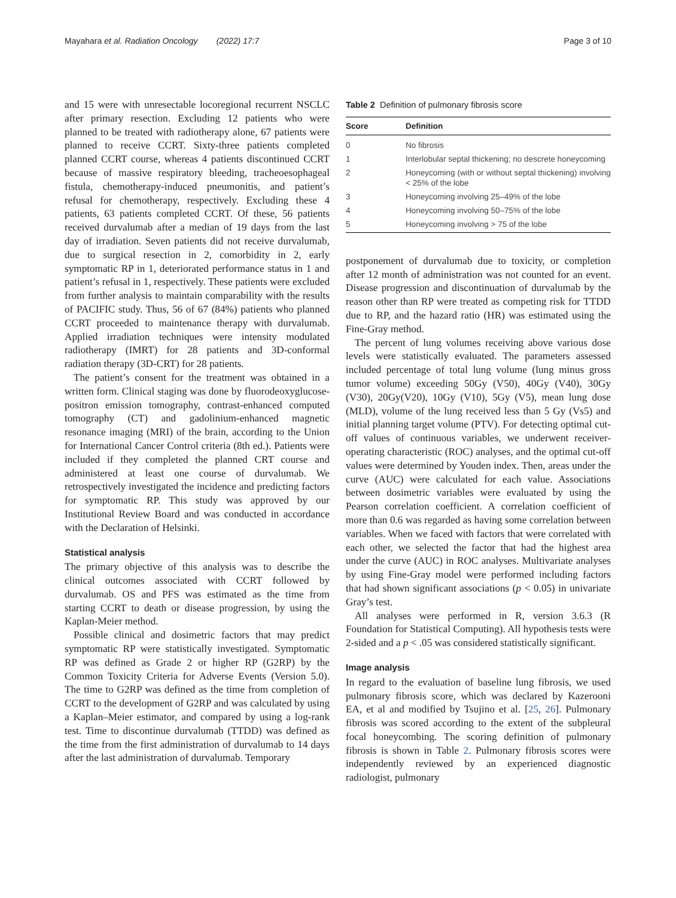Mayahara et al. Radiation Oncology (2022) 17:7 Page 3 of 10
and 15 were with unresectable locoregional recurrent NSCLC after primary resection. Excluding 12 patients who were planned to be treated with radiotherapy alone, 67 patients were planned to receive CCRT. Sixty-three patients completed planned CCRT course, whereas 4 patients discontinued CCRT because of massive respiratory bleeding, tracheoesophageal fistula, chemotherapy-induced pneumonitis, and patient’s refusal for chemotherapy, respectively. Excluding these 4 patients, 63 patients completed CCRT. Of these, 56 patients received durvalumab after a median of 19 days from the last day of irradiation. Seven patients did not receive durvalumab, due to surgical resection in 2, comorbidity in 2, early symptomatic RP in 1, deteriorated performance status in 1 and patient’s refusal in 1, respectively. These patients were excluded from further analysis to maintain comparability with the results of PACIFIC study. Thus, 56 of 67 (84%) patients who planned CCRT proceeded to maintenance therapy with durvalumab. Applied irradiation techniques were intensity modulated radiotherapy (IMRT) for 28 patients and 3D-conformal radiation therapy (3D-CRT) for 28 patients.
The patient’s consent for the treatment was obtained in a written form. Clinical staging was done by fluorodeoxyglucose-positron emission tomography, contrast-enhanced computed tomography (CT) and gadolinium-enhanced magnetic resonance imaging (MRI) of the brain, according to the Union for International Cancer Control criteria (8th ed.). Patients were included if they completed the planned CRT course and administered at least one course of durvalumab. We retrospectively investigated the incidence and predicting factors for symptomatic RP. This study was approved by our Institutional Review Board and was conducted in accordance with the Declaration of Helsinki.
Statistical analysis
The primary objective of this analysis was to describe the clinical outcomes associated with CCRT followed by durvalumab. OS and PFS was estimated as the time from starting CCRT to death or disease progression, by using the Kaplan-Meier method.
Possible clinical and dosimetric factors that may predict symptomatic RP were statistically investigated. Symptomatic RP was defined as Grade 2 or higher RP (G2RP) by the Common Toxicity Criteria for Adverse Events (Version 5.0). The time to G2RP was defined as the time from completion of CCRT to the development of G2RP and was calculated by using a Kaplan–Meier estimator, and compared by using a log-rank test. Time to discontinue durvalumab (TTDD) was defined as the time from the first administration of durvalumab to 14 days after the last administration of durvalumab. Temporary
Table 2 Definition of pulmonary fibrosis score
| Score | Definition |
| --- | --- |
| 0 | No fibrosis |
| 1 | Interlobular septal thickening; no descrete honeycoming |
| 2 | Honeycoming (with or without septal thickening) involving < 25% of the lobe |
| 3 | Honeycoming involving 25–49% of the lobe |
| 4 | Honeycoming involving 50–75% of the lobe |
| 5 | Honeycoming involving > 75 of the lobe |
postponement of durvalumab due to toxicity, or completion after 12 month of administration was not counted for an event. Disease progression and discontinuation of durvalumab by the reason other than RP were treated as competing risk for TTDD due to RP, and the hazard ratio (HR) was estimated using the Fine-Gray method.
The percent of lung volumes receiving above various dose levels were statistically evaluated. The parameters assessed included percentage of total lung volume (lung minus gross tumor volume) exceeding 50Gy (V50), 40Gy (V40), 30Gy (V30), 20Gy(V20), 10Gy (V10), 5Gy (V5), mean lung dose (MLD), volume of the lung received less than 5 Gy (Vs5) and initial planning target volume (PTV). For detecting optimal cut-off values of continuous variables, we underwent receiver-operating characteristic (ROC) analyses, and the optimal cut-off values were determined by Youden index. Then, areas under the curve (AUC) were calculated for each value. Associations between dosimetric variables were evaluated by using the Pearson correlation coefficient. A correlation coefficient of more than 0.6 was regarded as having some correlation between variables. When we faced with factors that were correlated with each other, we selected the factor that had the highest area under the curve (AUC) in ROC analyses. Multivariate analyses by using Fine-Gray model were performed including factors that had shown significant associations (p < 0.05) in univariate Gray’s test.
All analyses were performed in R, version 3.6.3 (R Foundation for Statistical Computing). All hypothesis tests were 2-sided and a p < .05 was considered statistically significant.
Image analysis
In regard to the evaluation of baseline lung fibrosis, we used pulmonary fibrosis score, which was declared by Kazerooni EA, et al and modified by Tsujino et al. [25, 26]. Pulmonary fibrosis was scored according to the extent of the subpleural focal honeycombing. The scoring definition of pulmonary fibrosis is shown in Table 2. Pulmonary fibrosis scores were independently reviewed by an experienced diagnostic radiologist, pulmonary